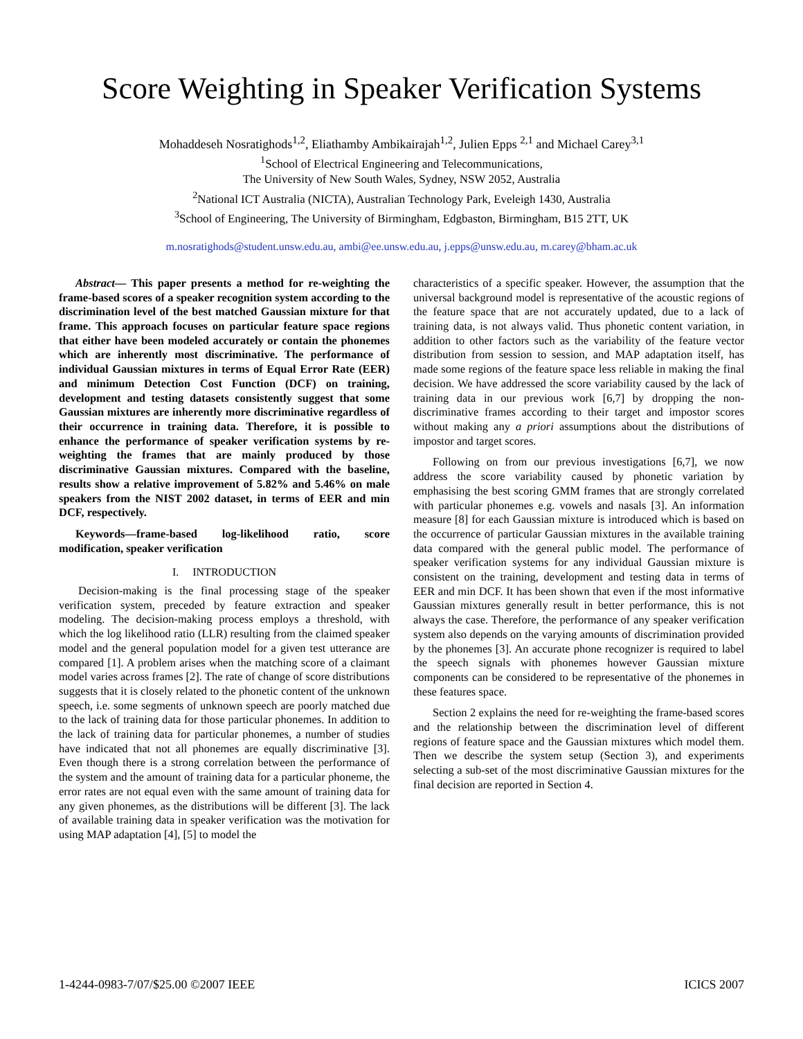Score Weighting in Speaker Verification Systems
Mohaddeseh Nosratighods<sup>1,2</sup>, Eliathamby Ambikairajah<sup>1,2</sup>, Julien Epps <sup>2,1</sup> and Michael Carey<sup>3,1</sup>
<sup>1</sup> School of Electrical Engineering and Telecommunications,
The University of New South Wales, Sydney, NSW 2052, Australia
<sup>2</sup> National ICT Australia (NICTA), Australian Technology Park, Eveleigh 1430, Australia
<sup>3</sup> School of Engineering, The University of Birmingham, Edgbaston, Birmingham, B15 2TT, UK
m.nosratighods@student.unsw.edu.au, ambi@ee.unsw.edu.au, j.epps@unsw.edu.au, m.carey@bham.ac.uk
Abstract— This paper presents a method for re-weighting the frame-based scores of a speaker recognition system according to the discrimination level of the best matched Gaussian mixture for that frame. This approach focuses on particular feature space regions that either have been modeled accurately or contain the phonemes which are inherently most discriminative. The performance of individual Gaussian mixtures in terms of Equal Error Rate (EER) and minimum Detection Cost Function (DCF) on training, development and testing datasets consistently suggest that some Gaussian mixtures are inherently more discriminative regardless of their occurrence in training data. Therefore, it is possible to enhance the performance of speaker verification systems by re-weighting the frames that are mainly produced by those discriminative Gaussian mixtures. Compared with the baseline, results show a relative improvement of 5.82% and 5.46% on male speakers from the NIST 2002 dataset, in terms of EER and min DCF, respectively.
Keywords—frame-based log-likelihood ratio, score modification, speaker verification
I. INTRODUCTION
Decision-making is the final processing stage of the speaker verification system, preceded by feature extraction and speaker modeling. The decision-making process employs a threshold, with which the log likelihood ratio (LLR) resulting from the claimed speaker model and the general population model for a given test utterance are compared [1]. A problem arises when the matching score of a claimant model varies across frames [2]. The rate of change of score distributions suggests that it is closely related to the phonetic content of the unknown speech, i.e. some segments of unknown speech are poorly matched due to the lack of training data for those particular phonemes. In addition to the lack of training data for particular phonemes, a number of studies have indicated that not all phonemes are equally discriminative [3]. Even though there is a strong correlation between the performance of the system and the amount of training data for a particular phoneme, the error rates are not equal even with the same amount of training data for any given phonemes, as the distributions will be different [3]. The lack of available training data in speaker verification was the motivation for using MAP adaptation [4], [5] to model the
characteristics of a specific speaker. However, the assumption that the universal background model is representative of the acoustic regions of the feature space that are not accurately updated, due to a lack of training data, is not always valid. Thus phonetic content variation, in addition to other factors such as the variability of the feature vector distribution from session to session, and MAP adaptation itself, has made some regions of the feature space less reliable in making the final decision. We have addressed the score variability caused by the lack of training data in our previous work [6,7] by dropping the non-discriminative frames according to their target and impostor scores without making any a priori assumptions about the distributions of impostor and target scores.
Following on from our previous investigations [6,7], we now address the score variability caused by phonetic variation by emphasising the best scoring GMM frames that are strongly correlated with particular phonemes e.g. vowels and nasals [3]. An information measure [8] for each Gaussian mixture is introduced which is based on the occurrence of particular Gaussian mixtures in the available training data compared with the general public model. The performance of speaker verification systems for any individual Gaussian mixture is consistent on the training, development and testing data in terms of EER and min DCF. It has been shown that even if the most informative Gaussian mixtures generally result in better performance, this is not always the case. Therefore, the performance of any speaker verification system also depends on the varying amounts of discrimination provided by the phonemes [3]. An accurate phone recognizer is required to label the speech signals with phonemes however Gaussian mixture components can be considered to be representative of the phonemes in these features space.
Section 2 explains the need for re-weighting the frame-based scores and the relationship between the discrimination level of different regions of feature space and the Gaussian mixtures which model them. Then we describe the system setup (Section 3), and experiments selecting a sub-set of the most discriminative Gaussian mixtures for the final decision are reported in Section 4.
1-4244-0983-7/07/$25.00 ©2007 IEEE ICICS 2007